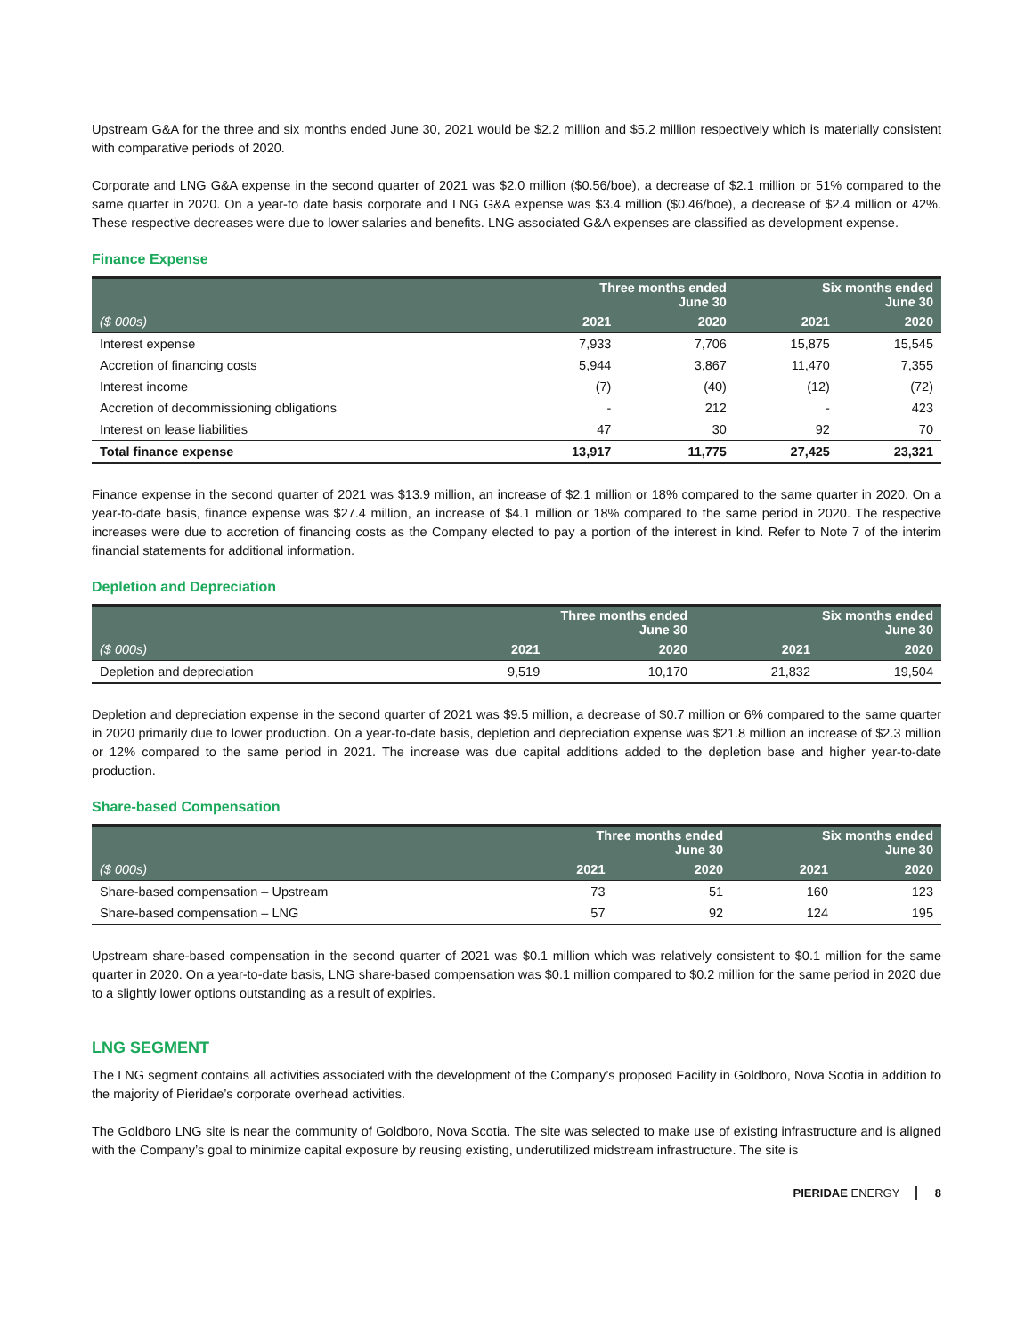Upstream G&A for the three and six months ended June 30, 2021 would be $2.2 million and $5.2 million respectively which is materially consistent with comparative periods of 2020.
Corporate and LNG G&A expense in the second quarter of 2021 was $2.0 million ($0.56/boe), a decrease of $2.1 million or 51% compared to the same quarter in 2020. On a year-to date basis corporate and LNG G&A expense was $3.4 million ($0.46/boe), a decrease of $2.4 million or 42%. These respective decreases were due to lower salaries and benefits. LNG associated G&A expenses are classified as development expense.
Finance Expense
| | Three months ended June 30 | | Six months ended June 30 | |
| --- | --- | --- | --- | --- |
| ($ 000s) | 2021 | 2020 | 2021 | 2020 |
| Interest expense | 7,933 | 7,706 | 15,875 | 15,545 |
| Accretion of financing costs | 5,944 | 3,867 | 11,470 | 7,355 |
| Interest income | (7) | (40) | (12) | (72) |
| Accretion of decommissioning obligations | - | 212 | - | 423 |
| Interest on lease liabilities | 47 | 30 | 92 | 70 |
| Total finance expense | 13,917 | 11,775 | 27,425 | 23,321 |
Finance expense in the second quarter of 2021 was $13.9 million, an increase of $2.1 million or 18% compared to the same quarter in 2020. On a year-to-date basis, finance expense was $27.4 million, an increase of $4.1 million or 18% compared to the same period in 2020. The respective increases were due to accretion of financing costs as the Company elected to pay a portion of the interest in kind. Refer to Note 7 of the interim financial statements for additional information.
Depletion and Depreciation
| | Three months ended June 30 | | Six months ended June 30 | |
| --- | --- | --- | --- | --- |
| ($ 000s) | 2021 | 2020 | 2021 | 2020 |
| Depletion and depreciation | 9,519 | 10,170 | 21,832 | 19,504 |
Depletion and depreciation expense in the second quarter of 2021 was $9.5 million, a decrease of $0.7 million or 6% compared to the same quarter in 2020 primarily due to lower production. On a year-to-date basis, depletion and depreciation expense was $21.8 million an increase of $2.3 million or 12% compared to the same period in 2021. The increase was due capital additions added to the depletion base and higher year-to-date production.
Share-based Compensation
| | Three months ended June 30 | | Six months ended June 30 | |
| --- | --- | --- | --- | --- |
| ($ 000s) | 2021 | 2020 | 2021 | 2020 |
| Share-based compensation – Upstream | 73 | 51 | 160 | 123 |
| Share-based compensation – LNG | 57 | 92 | 124 | 195 |
Upstream share-based compensation in the second quarter of 2021 was $0.1 million which was relatively consistent to $0.1 million for the same quarter in 2020. On a year-to-date basis, LNG share-based compensation was $0.1 million compared to $0.2 million for the same period in 2020 due to a slightly lower options outstanding as a result of expiries.
LNG SEGMENT
The LNG segment contains all activities associated with the development of the Company’s proposed Facility in Goldboro, Nova Scotia in addition to the majority of Pieridae’s corporate overhead activities.
The Goldboro LNG site is near the community of Goldboro, Nova Scotia. The site was selected to make use of existing infrastructure and is aligned with the Company’s goal to minimize capital exposure by reusing existing, underutilized midstream infrastructure. The site is
PIERIDAE ENERGY 8